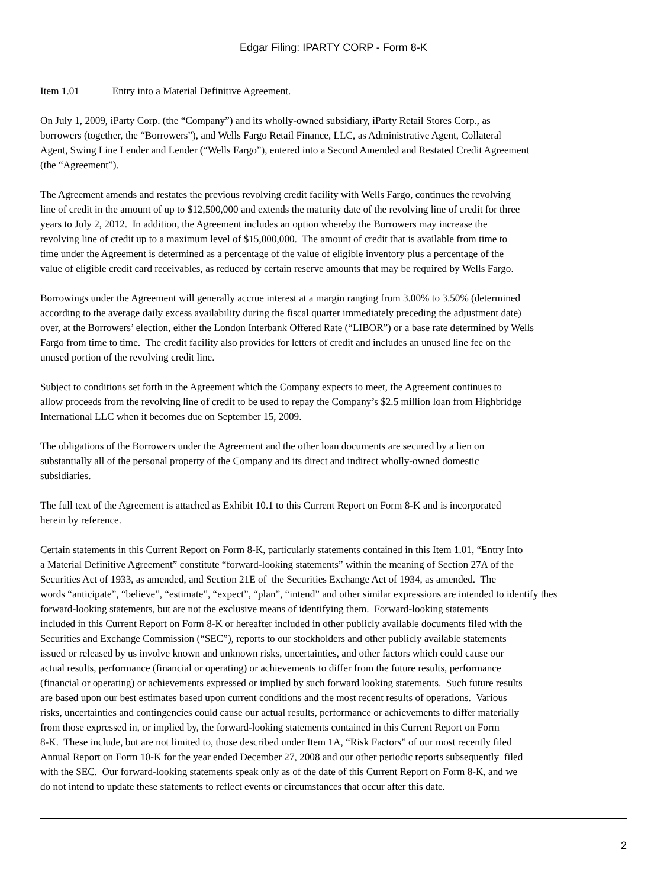Edgar Filing: IPARTY CORP - Form 8-K
Item 1.01 Entry into a Material Definitive Agreement.
On July 1, 2009, iParty Corp. (the “Company”) and its wholly-owned subsidiary, iParty Retail Stores Corp., as
borrowers (together, the “Borrowers”), and Wells Fargo Retail Finance, LLC, as Administrative Agent, Collateral
Agent, Swing Line Lender and Lender (“Wells Fargo”), entered into a Second Amended and Restated Credit Agreement
(the “Agreement”).
The Agreement amends and restates the previous revolving credit facility with Wells Fargo, continues the revolving
line of credit in the amount of up to $12,500,000 and extends the maturity date of the revolving line of credit for three
years to July 2, 2012. In addition, the Agreement includes an option whereby the Borrowers may increase the
revolving line of credit up to a maximum level of $15,000,000. The amount of credit that is available from time to
time under the Agreement is determined as a percentage of the value of eligible inventory plus a percentage of the
value of eligible credit card receivables, as reduced by certain reserve amounts that may be required by Wells Fargo.
Borrowings under the Agreement will generally accrue interest at a margin ranging from 3.00% to 3.50% (determined
according to the average daily excess availability during the fiscal quarter immediately preceding the adjustment date)
over, at the Borrowers’ election, either the London Interbank Offered Rate (“LIBOR”) or a base rate determined by Wells
Fargo from time to time. The credit facility also provides for letters of credit and includes an unused line fee on the
unused portion of the revolving credit line.
Subject to conditions set forth in the Agreement which the Company expects to meet, the Agreement continues to
allow proceeds from the revolving line of credit to be used to repay the Company’s $2.5 million loan from Highbridge
International LLC when it becomes due on September 15, 2009.
The obligations of the Borrowers under the Agreement and the other loan documents are secured by a lien on
substantially all of the personal property of the Company and its direct and indirect wholly-owned domestic
subsidiaries.
The full text of the Agreement is attached as Exhibit 10.1 to this Current Report on Form 8-K and is incorporated
herein by reference.
Certain statements in this Current Report on Form 8-K, particularly statements contained in this Item 1.01, “Entry Into
a Material Definitive Agreement” constitute “forward-looking statements” within the meaning of Section 27A of the
Securities Act of 1933, as amended, and Section 21E of the Securities Exchange Act of 1934, as amended. The
words “anticipate”, “believe”, “estimate”, “expect”, “plan”, “intend” and other similar expressions are intended to identify thes
forward-looking statements, but are not the exclusive means of identifying them. Forward-looking statements
included in this Current Report on Form 8-K or hereafter included in other publicly available documents filed with the
Securities and Exchange Commission (“SEC”), reports to our stockholders and other publicly available statements
issued or released by us involve known and unknown risks, uncertainties, and other factors which could cause our
actual results, performance (financial or operating) or achievements to differ from the future results, performance
(financial or operating) or achievements expressed or implied by such forward looking statements. Such future results
are based upon our best estimates based upon current conditions and the most recent results of operations. Various
risks, uncertainties and contingencies could cause our actual results, performance or achievements to differ materially
from those expressed in, or implied by, the forward-looking statements contained in this Current Report on Form
8-K. These include, but are not limited to, those described under Item 1A, “Risk Factors” of our most recently filed
Annual Report on Form 10-K for the year ended December 27, 2008 and our other periodic reports subsequently filed
with the SEC. Our forward-looking statements speak only as of the date of this Current Report on Form 8-K, and we
do not intend to update these statements to reflect events or circumstances that occur after this date.
2